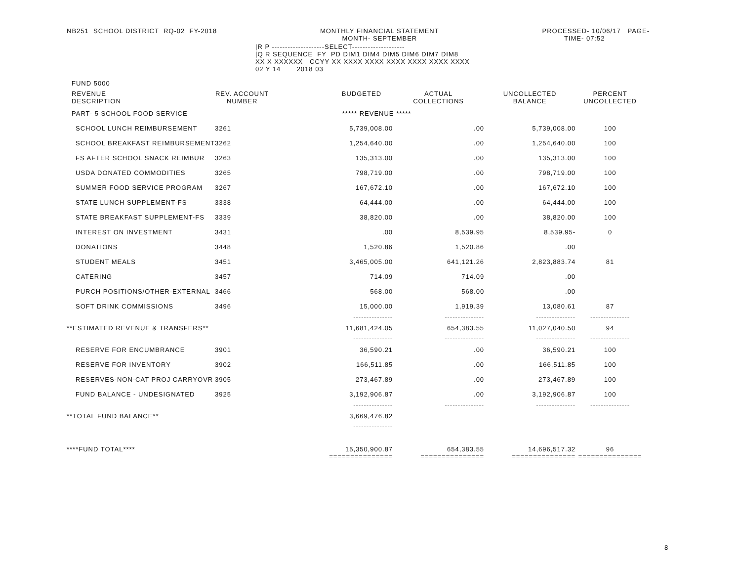NB251  SCHOOL DISTRICT  RQ-02  FY-2018
MONTHLY FINANCIAL STATEMENT
MONTH- SEPTEMBER
PROCESSED- 10/06/17   PAGE-
TIME- 07:52          
|R P --------------------SELECT--------------------
|Q R SEQUENCE  FY  PD DIM1 DIM4 DIM5 DIM6 DIM7 DIM8
XX X XXXXXX   CCYY XX XXXX XXXX XXXX XXXX XXXX XXXX
02 Y 14       2018 03
FUND 5000
| REVENUE DESCRIPTION | REV. ACCOUNT NUMBER | BUDGETED | ACTUAL COLLECTIONS | UNCOLLECTED BALANCE | PERCENT UNCOLLECTED |
| --- | --- | --- | --- | --- | --- |
| PART- 5 SCHOOL FOOD SERVICE | | ***** REVENUE ***** | | | |
| SCHOOL LUNCH REIMBURSEMENT | 3261 | 5,739,008.00 | .00 | 5,739,008.00 | 100 |
| SCHOOL BREAKFAST REIMBURSEMENT | 3262 | 1,254,640.00 | .00 | 1,254,640.00 | 100 |
| FS AFTER SCHOOL SNACK REIMBUR | 3263 | 135,313.00 | .00 | 135,313.00 | 100 |
| USDA DONATED COMMODITIES | 3265 | 798,719.00 | .00 | 798,719.00 | 100 |
| SUMMER FOOD SERVICE PROGRAM | 3267 | 167,672.10 | .00 | 167,672.10 | 100 |
| STATE LUNCH SUPPLEMENT-FS | 3338 | 64,444.00 | .00 | 64,444.00 | 100 |
| STATE BREAKFAST SUPPLEMENT-FS | 3339 | 38,820.00 | .00 | 38,820.00 | 100 |
| INTEREST ON INVESTMENT | 3431 | .00 | 8,539.95 | 8,539.95- | 0 |
| DONATIONS | 3448 | 1,520.86 | 1,520.86 | .00 | |
| STUDENT MEALS | 3451 | 3,465,005.00 | 641,121.26 | 2,823,883.74 | 81 |
| CATERING | 3457 | 714.09 | 714.09 | .00 | |
| PURCH POSITIONS/OTHER-EXTERNAL | 3466 | 568.00 | 568.00 | .00 | |
| SOFT DRINK COMMISSIONS | 3496 | 15,000.00 | 1,919.39 | 13,080.61 | 87 |
| | | --------------- | --------------- | --------------- | --------------- |
| **ESTIMATED REVENUE & TRANSFERS** | | 11,681,424.05 | 654,383.55 | 11,027,040.50 | 94 |
| | | --------------- | --------------- | --------------- | --------------- |
| RESERVE FOR ENCUMBRANCE | 3901 | 36,590.21 | .00 | 36,590.21 | 100 |
| RESERVE FOR INVENTORY | 3902 | 166,511.85 | .00 | 166,511.85 | 100 |
| RESERVES-NON-CAT PROJ CARRYOVR | 3905 | 273,467.89 | .00 | 273,467.89 | 100 |
| FUND BALANCE - UNDESIGNATED | 3925 | 3,192,906.87 | .00 | 3,192,906.87 | 100 |
| | | --------------- | --------------- | --------------- | --------------- |
| **TOTAL FUND BALANCE** | | 3,669,476.82 | | | |
| | | --------------- | | | |
| ****FUND TOTAL**** | | 15,350,900.87 | 654,383.55 | 14,696,517.32 | 96 |
| | | =============== | =============== | =============== | =============== |
8